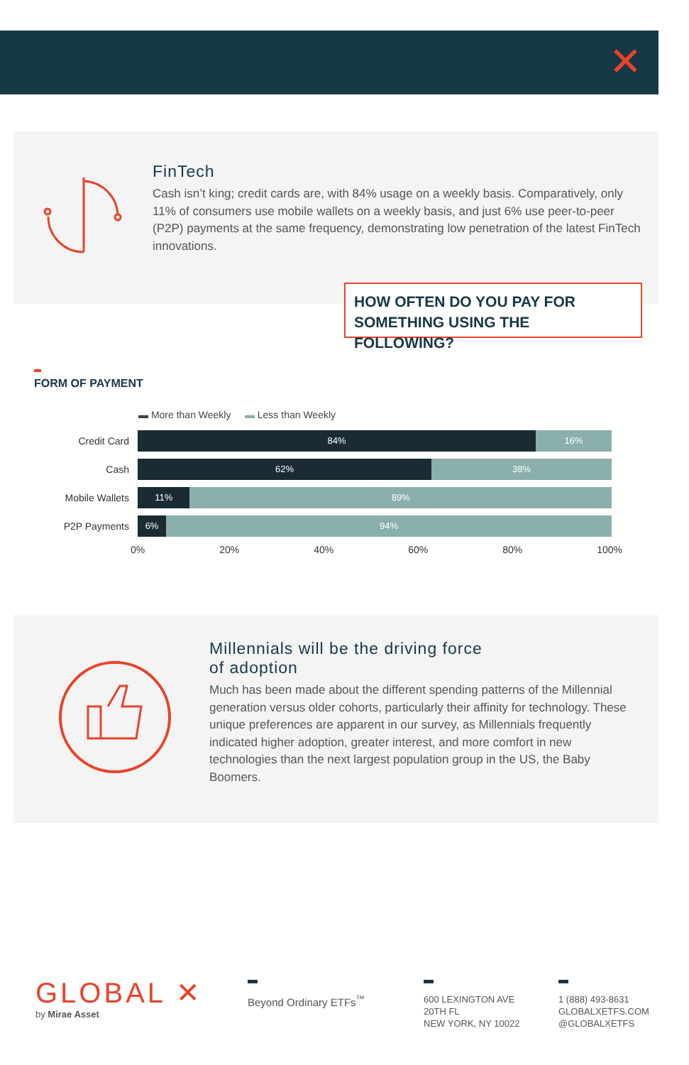✕
FinTech
Cash isn’t king; credit cards are, with 84% usage on a weekly basis. Comparatively, only 11% of consumers use mobile wallets on a weekly basis, and just 6% use peer-to-peer (P2P) payments at the same frequency, demonstrating low penetration of the latest FinTech innovations.
HOW OFTEN DO YOU PAY FOR SOMETHING USING THE FOLLOWING?
FORM OF PAYMENT
▬ More than Weekly ▬ Less than Weekly
Credit Card
Cash
Mobile Wallets
P2P Payments
84% 16%
62% 38%
11% 89%
6% 94%
0% 20% 40% 60% 80% 100%
Millennials will be the driving force
of adoption
Much has been made about the different spending patterns of the Millennial generation versus older cohorts, particularly their affinity for technology. These unique preferences are apparent in our survey, as Millennials frequently indicated higher adoption, greater interest, and more comfort in new technologies than the next largest population group in the US, the Baby Boomers.
GLOBAL ✕
by Mirae Asset
Beyond Ordinary ETFs<sup>™</sup>
600 LEXINGTON AVE
20TH FL
NEW YORK, NY 10022
1 (888) 493-8631
GLOBALXETFS.COM
@GLOBALXETFS